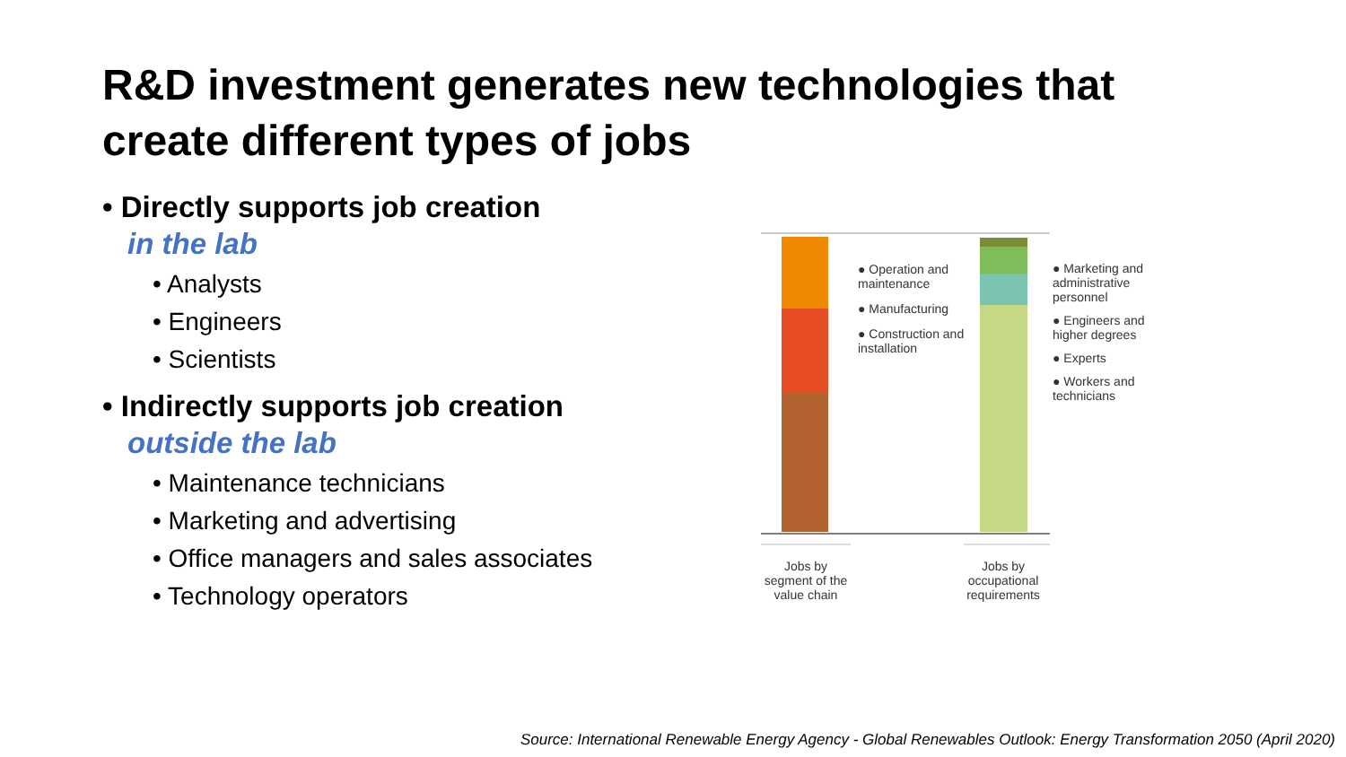R&D investment generates new technologies that create different types of jobs
• Directly supports job creation
in the lab
• Analysts
• Engineers
• Scientists
• Indirectly supports job creation
outside the lab
• Maintenance technicians
• Marketing and advertising
• Office managers and sales associates
• Technology operators
● Operation and maintenance
● Manufacturing
● Construction and installation
● Marketing and administrative personnel
● Engineers and higher degrees
● Experts
● Workers and technicians
Jobs by segment of the value chain
Jobs by occupational requirements
Source: International Renewable Energy Agency - Global Renewables Outlook: Energy Transformation 2050 (April 2020)